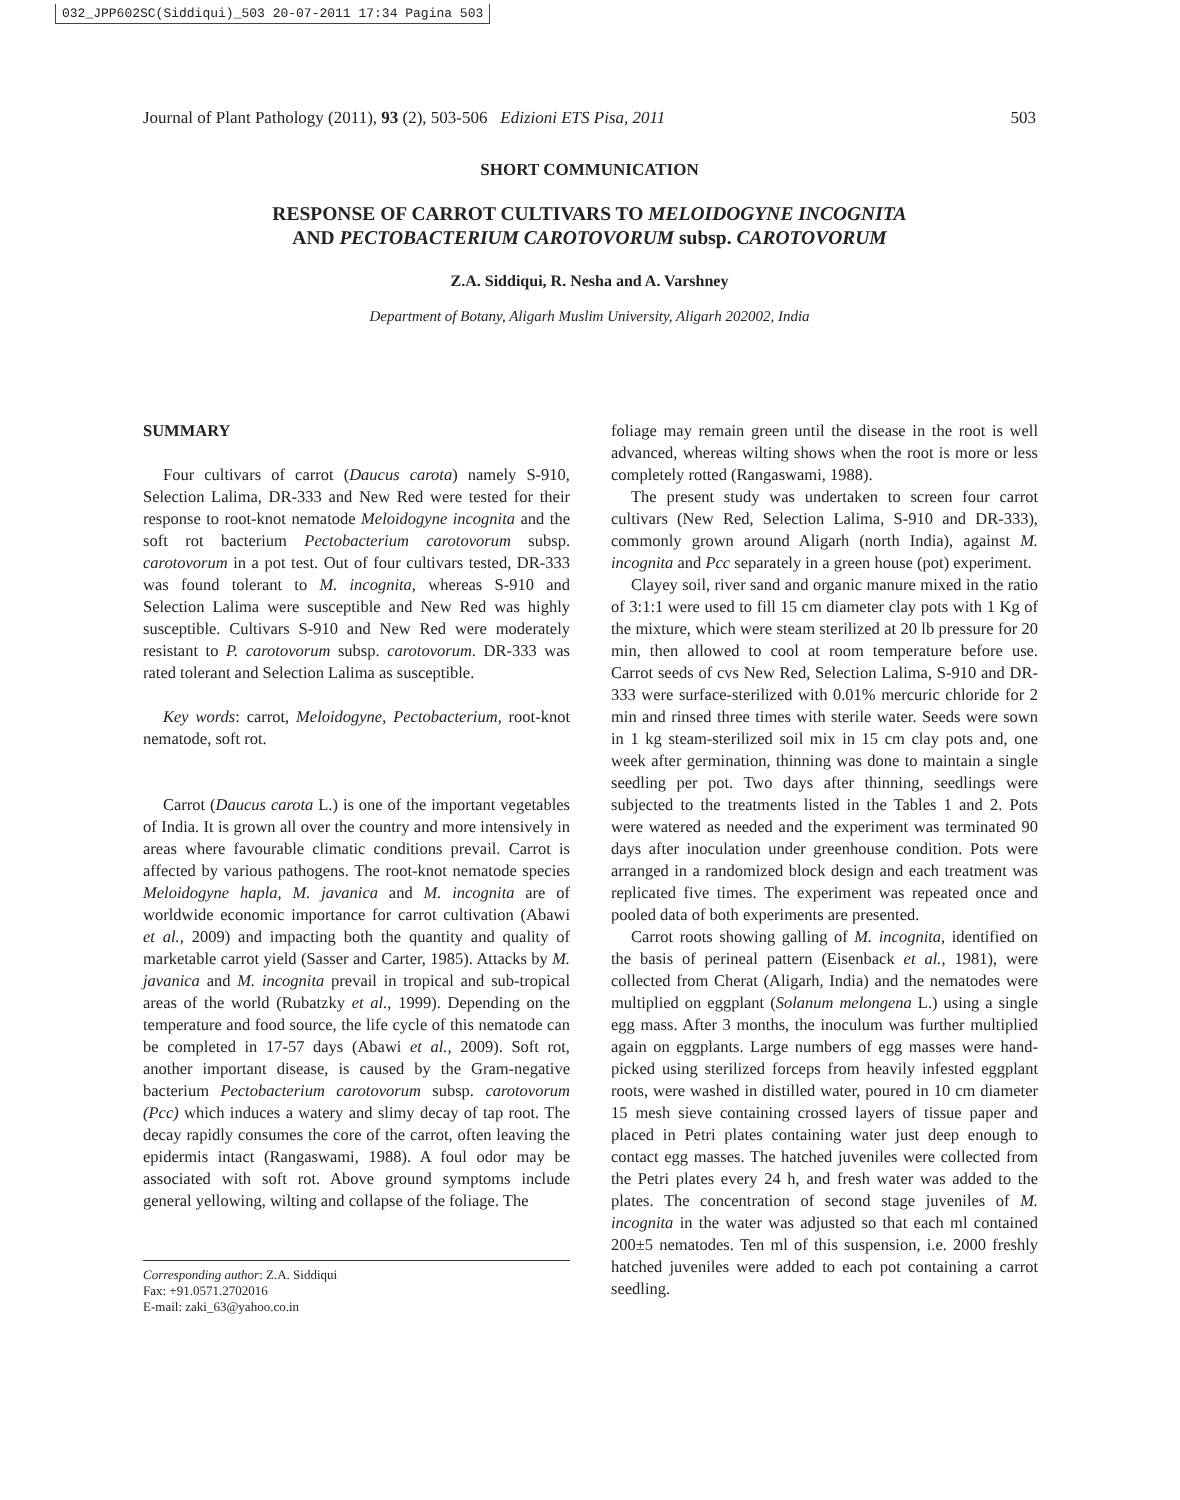032_JPP602SC(Siddiqui)_503 20-07-2011 17:34 Pagina 503
Journal of Plant Pathology (2011), 93 (2), 503-506 Edizioni ETS Pisa, 2011 503
SHORT COMMUNICATION
RESPONSE OF CARROT CULTIVARS TO MELOIDOGYNE INCOGNITA
AND PECTOBACTERIUM CAROTOVORUM subsp. CAROTOVORUM
Z.A. Siddiqui, R. Nesha and A. Varshney
Department of Botany, Aligarh Muslim University, Aligarh 202002, India
SUMMARY
Four cultivars of carrot (Daucus carota) namely S-910, Selection Lalima, DR-333 and New Red were tested for their response to root-knot nematode Meloidogyne incognita and the soft rot bacterium Pectobacterium carotovorum subsp. carotovorum in a pot test. Out of four cultivars tested, DR-333 was found tolerant to M. incognita, whereas S-910 and Selection Lalima were susceptible and New Red was highly susceptible. Cultivars S-910 and New Red were moderately resistant to P. carotovorum subsp. carotovorum. DR-333 was rated tolerant and Selection Lalima as susceptible.
Key words: carrot, Meloidogyne, Pectobacterium, root-knot nematode, soft rot.
Carrot (Daucus carota L.) is one of the important vegetables of India. It is grown all over the country and more intensively in areas where favourable climatic conditions prevail. Carrot is affected by various pathogens. The root-knot nematode species Meloidogyne hapla, M. javanica and M. incognita are of worldwide economic importance for carrot cultivation (Abawi et al., 2009) and impacting both the quantity and quality of marketable carrot yield (Sasser and Carter, 1985). Attacks by M. javanica and M. incognita prevail in tropical and sub-tropical areas of the world (Rubatzky et al., 1999). Depending on the temperature and food source, the life cycle of this nematode can be completed in 17-57 days (Abawi et al., 2009). Soft rot, another important disease, is caused by the Gram-negative bacterium Pectobacterium carotovorum subsp. carotovorum (Pcc) which induces a watery and slimy decay of tap root. The decay rapidly consumes the core of the carrot, often leaving the epidermis intact (Rangaswami, 1988). A foul odor may be associated with soft rot. Above ground symptoms include general yellowing, wilting and collapse of the foliage. The
Corresponding author: Z.A. Siddiqui
Fax: +91.0571.2702016
E-mail: zaki_63@yahoo.co.in
foliage may remain green until the disease in the root is well advanced, whereas wilting shows when the root is more or less completely rotted (Rangaswami, 1988).
The present study was undertaken to screen four carrot cultivars (New Red, Selection Lalima, S-910 and DR-333), commonly grown around Aligarh (north India), against M. incognita and Pcc separately in a green house (pot) experiment.
Clayey soil, river sand and organic manure mixed in the ratio of 3:1:1 were used to fill 15 cm diameter clay pots with 1 Kg of the mixture, which were steam sterilized at 20 lb pressure for 20 min, then allowed to cool at room temperature before use. Carrot seeds of cvs New Red, Selection Lalima, S-910 and DR-333 were surface-sterilized with 0.01% mercuric chloride for 2 min and rinsed three times with sterile water. Seeds were sown in 1 kg steam-sterilized soil mix in 15 cm clay pots and, one week after germination, thinning was done to maintain a single seedling per pot. Two days after thinning, seedlings were subjected to the treatments listed in the Tables 1 and 2. Pots were watered as needed and the experiment was terminated 90 days after inoculation under greenhouse condition. Pots were arranged in a randomized block design and each treatment was replicated five times. The experiment was repeated once and pooled data of both experiments are presented.
Carrot roots showing galling of M. incognita, identified on the basis of perineal pattern (Eisenback et al., 1981), were collected from Cherat (Aligarh, India) and the nematodes were multiplied on eggplant (Solanum melongena L.) using a single egg mass. After 3 months, the inoculum was further multiplied again on eggplants. Large numbers of egg masses were hand- picked using sterilized forceps from heavily infested eggplant roots, were washed in distilled water, poured in 10 cm diameter 15 mesh sieve containing crossed layers of tissue paper and placed in Petri plates containing water just deep enough to contact egg masses. The hatched juveniles were collected from the Petri plates every 24 h, and fresh water was added to the plates. The concentration of second stage juveniles of M. incognita in the water was adjusted so that each ml contained 200±5 nematodes. Ten ml of this suspension, i.e. 2000 freshly hatched juveniles were added to each pot containing a carrot seedling.